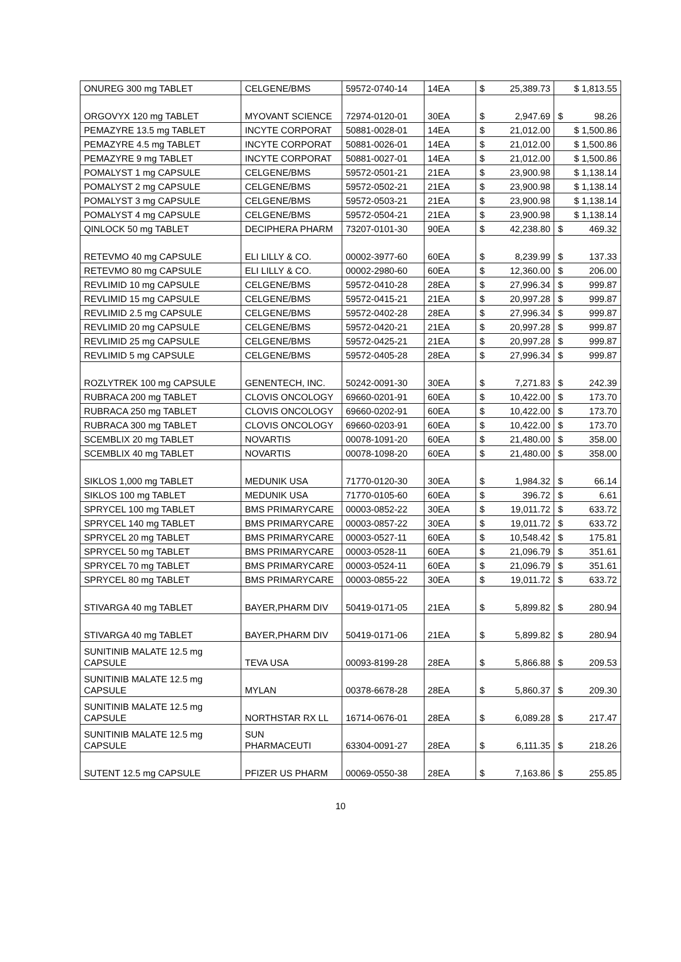| ONUREG 300 mg TABLET | CELGENE/BMS | 59572-0740-14 | 14EA | $ 25,389.73 | $ 1,813.55 |
| ORGOVYX 120 mg TABLET | MYOVANT SCIENCE | 72974-0120-01 | 30EA | $ 2,947.69 | $ 98.26 |
| PEMAZYRE 13.5 mg TABLET | INCYTE CORPORAT | 50881-0028-01 | 14EA | $ 21,012.00 | $ 1,500.86 |
| PEMAZYRE 4.5 mg TABLET | INCYTE CORPORAT | 50881-0026-01 | 14EA | $ 21,012.00 | $ 1,500.86 |
| PEMAZYRE 9 mg TABLET | INCYTE CORPORAT | 50881-0027-01 | 14EA | $ 21,012.00 | $ 1,500.86 |
| POMALYST 1 mg CAPSULE | CELGENE/BMS | 59572-0501-21 | 21EA | $ 23,900.98 | $ 1,138.14 |
| POMALYST 2 mg CAPSULE | CELGENE/BMS | 59572-0502-21 | 21EA | $ 23,900.98 | $ 1,138.14 |
| POMALYST 3 mg CAPSULE | CELGENE/BMS | 59572-0503-21 | 21EA | $ 23,900.98 | $ 1,138.14 |
| POMALYST 4 mg CAPSULE | CELGENE/BMS | 59572-0504-21 | 21EA | $ 23,900.98 | $ 1,138.14 |
| QINLOCK 50 mg TABLET | DECIPHERA PHARM | 73207-0101-30 | 90EA | $ 42,238.80 | $ 469.32 |
| RETEVMO 40 mg CAPSULE | ELI LILLY & CO. | 00002-3977-60 | 60EA | $ 8,239.99 | $ 137.33 |
| RETEVMO 80 mg CAPSULE | ELI LILLY & CO. | 00002-2980-60 | 60EA | $ 12,360.00 | $ 206.00 |
| REVLIMID 10 mg CAPSULE | CELGENE/BMS | 59572-0410-28 | 28EA | $ 27,996.34 | $ 999.87 |
| REVLIMID 15 mg CAPSULE | CELGENE/BMS | 59572-0415-21 | 21EA | $ 20,997.28 | $ 999.87 |
| REVLIMID 2.5 mg CAPSULE | CELGENE/BMS | 59572-0402-28 | 28EA | $ 27,996.34 | $ 999.87 |
| REVLIMID 20 mg CAPSULE | CELGENE/BMS | 59572-0420-21 | 21EA | $ 20,997.28 | $ 999.87 |
| REVLIMID 25 mg CAPSULE | CELGENE/BMS | 59572-0425-21 | 21EA | $ 20,997.28 | $ 999.87 |
| REVLIMID 5 mg CAPSULE | CELGENE/BMS | 59572-0405-28 | 28EA | $ 27,996.34 | $ 999.87 |
| ROZLYTREK 100 mg CAPSULE | GENENTECH, INC. | 50242-0091-30 | 30EA | $ 7,271.83 | $ 242.39 |
| RUBRACA 200 mg TABLET | CLOVIS ONCOLOGY | 69660-0201-91 | 60EA | $ 10,422.00 | $ 173.70 |
| RUBRACA 250 mg TABLET | CLOVIS ONCOLOGY | 69660-0202-91 | 60EA | $ 10,422.00 | $ 173.70 |
| RUBRACA 300 mg TABLET | CLOVIS ONCOLOGY | 69660-0203-91 | 60EA | $ 10,422.00 | $ 173.70 |
| SCEMBLIX 20 mg TABLET | NOVARTIS | 00078-1091-20 | 60EA | $ 21,480.00 | $ 358.00 |
| SCEMBLIX 40 mg TABLET | NOVARTIS | 00078-1098-20 | 60EA | $ 21,480.00 | $ 358.00 |
| SIKLOS 1,000 mg TABLET | MEDUNIK USA | 71770-0120-30 | 30EA | $ 1,984.32 | $ 66.14 |
| SIKLOS 100 mg TABLET | MEDUNIK USA | 71770-0105-60 | 60EA | $ 396.72 | $ 6.61 |
| SPRYCEL 100 mg TABLET | BMS PRIMARYCARE | 00003-0852-22 | 30EA | $ 19,011.72 | $ 633.72 |
| SPRYCEL 140 mg TABLET | BMS PRIMARYCARE | 00003-0857-22 | 30EA | $ 19,011.72 | $ 633.72 |
| SPRYCEL 20 mg TABLET | BMS PRIMARYCARE | 00003-0527-11 | 60EA | $ 10,548.42 | $ 175.81 |
| SPRYCEL 50 mg TABLET | BMS PRIMARYCARE | 00003-0528-11 | 60EA | $ 21,096.79 | $ 351.61 |
| SPRYCEL 70 mg TABLET | BMS PRIMARYCARE | 00003-0524-11 | 60EA | $ 21,096.79 | $ 351.61 |
| SPRYCEL 80 mg TABLET | BMS PRIMARYCARE | 00003-0855-22 | 30EA | $ 19,011.72 | $ 633.72 |
| STIVARGA 40 mg TABLET | BAYER,PHARM DIV | 50419-0171-05 | 21EA | $ 5,899.82 | $ 280.94 |
| STIVARGA 40 mg TABLET | BAYER,PHARM DIV | 50419-0171-06 | 21EA | $ 5,899.82 | $ 280.94 |
| SUNITINIB MALATE 12.5 mg CAPSULE | TEVA USA | 00093-8199-28 | 28EA | $ 5,866.88 | $ 209.53 |
| SUNITINIB MALATE 12.5 mg CAPSULE | MYLAN | 00378-6678-28 | 28EA | $ 5,860.37 | $ 209.30 |
| SUNITINIB MALATE 12.5 mg CAPSULE | NORTHSTAR RX LL | 16714-0676-01 | 28EA | $ 6,089.28 | $ 217.47 |
| SUNITINIB MALATE 12.5 mg CAPSULE | SUN PHARMACEUTI | 63304-0091-27 | 28EA | $ 6,111.35 | $ 218.26 |
| SUTENT 12.5 mg CAPSULE | PFIZER US PHARM | 00069-0550-38 | 28EA | $ 7,163.86 | $ 255.85 |
10